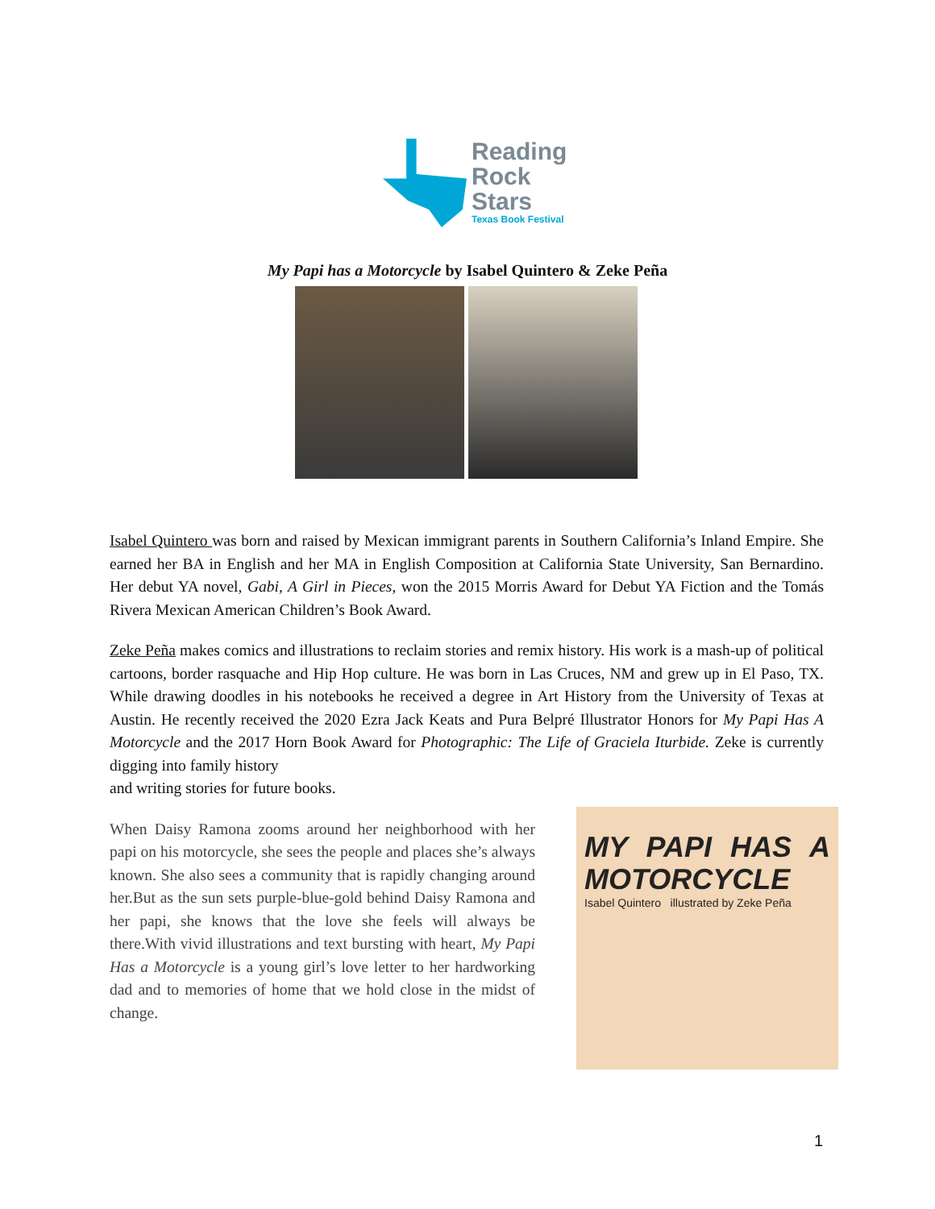Reading
Rock
Stars
Texas Book Festival
My Papi has a Motorcycle by Isabel Quintero & Zeke Peña
Isabel Quintero was born and raised by Mexican immigrant parents in Southern California’s Inland Empire. She earned her BA in English and her MA in English Composition at California State University, San Bernardino. Her debut YA novel, Gabi, A Girl in Pieces, won the 2015 Morris Award for Debut YA Fiction and the Tomás Rivera Mexican American Children’s Book Award.
Zeke Peña makes comics and illustrations to reclaim stories and remix history. His work is a mash-up of political cartoons, border rasquache and Hip Hop culture. He was born in Las Cruces, NM and grew up in El Paso, TX. While drawing doodles in his notebooks he received a degree in Art History from the University of Texas at Austin. He recently received the 2020 Ezra Jack Keats and Pura Belpré Illustrator Honors for My Papi Has A Motorcycle and the 2017 Horn Book Award for Photographic: The Life of Graciela Iturbide. Zeke is currently digging into family history
and writing stories for future books.
MY PAPI HAS A MOTORCYCLE
Isabel Quintero illustrated by Zeke Peña
When Daisy Ramona zooms around her neighborhood with her papi on his motorcycle, she sees the people and places she’s always known. She also sees a community that is rapidly changing around her.But as the sun sets purple-blue-gold behind Daisy Ramona and her papi, she knows that the love she feels will always be there.With vivid illustrations and text bursting with heart, My Papi Has a Motorcycle is a young girl’s love letter to her hardworking dad and to memories of home that we hold close in the midst of change.
1